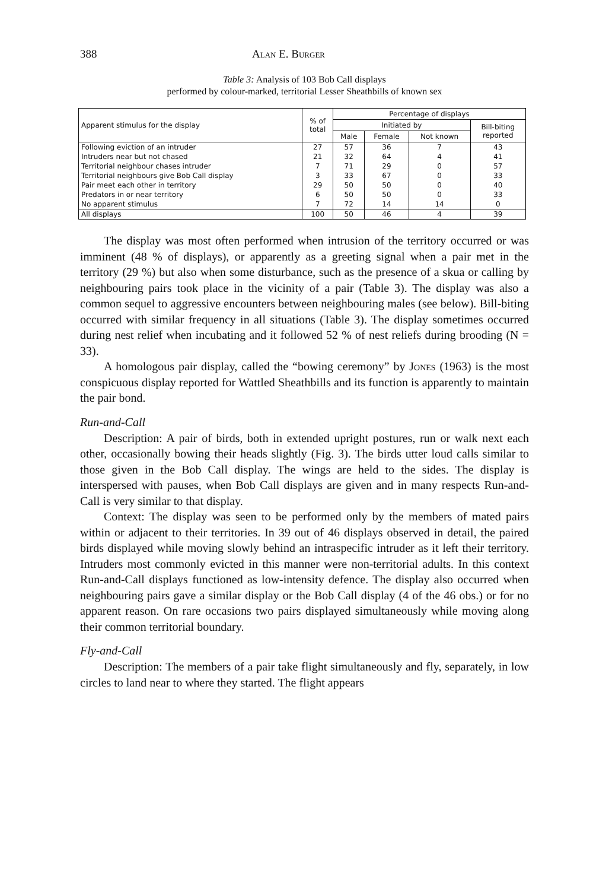388 Alan E. Burger
Table 3: Analysis of 103 Bob Call displays
performed by colour-marked, territorial Lesser Sheathbills of known sex
| Apparent stimulus for the display | % of total | Percentage of displays | | | |
| --- | --- | --- | --- | --- | --- |
| | | Initiated by | | | Bill-biting reported |
| | | Male | Female | Not known | |
| Following eviction of an intruder | 27 | 57 | 36 | 7 | 43 |
| Intruders near but not chased | 21 | 32 | 64 | 4 | 41 |
| Territorial neighbour chases intruder | 7 | 71 | 29 | 0 | 57 |
| Territorial neighbours give Bob Call display | 3 | 33 | 67 | 0 | 33 |
| Pair meet each other in territory | 29 | 50 | 50 | 0 | 40 |
| Predators in or near territory | 6 | 50 | 50 | 0 | 33 |
| No apparent stimulus | 7 | 72 | 14 | 14 | 0 |
| All displays | 100 | 50 | 46 | 4 | 39 |
The display was most often performed when intrusion of the territory occurred or was imminent (48 % of displays), or apparently as a greeting signal when a pair met in the territory (29 %) but also when some disturbance, such as the presence of a skua or calling by neighbouring pairs took place in the vicinity of a pair (Table 3). The display was also a common sequel to aggressive encounters between neighbouring males (see below). Bill-biting occurred with similar frequency in all situations (Table 3). The display sometimes occurred during nest relief when incubating and it followed 52 % of nest reliefs during brooding (N = 33).
A homologous pair display, called the “bowing ceremony” by Jones (1963) is the most conspicuous display reported for Wattled Sheathbills and its function is apparently to maintain the pair bond.
Run-and-Call
Description: A pair of birds, both in extended upright postures, run or walk next each other, occasionally bowing their heads slightly (Fig. 3). The birds utter loud calls similar to those given in the Bob Call display. The wings are held to the sides. The display is interspersed with pauses, when Bob Call displays are given and in many respects Run-and-Call is very similar to that display.
Context: The display was seen to be performed only by the members of mated pairs within or adjacent to their territories. In 39 out of 46 displays observed in detail, the paired birds displayed while moving slowly behind an intraspecific intruder as it left their territory. Intruders most commonly evicted in this manner were non-territorial adults. In this context Run-and-Call displays functioned as low-intensity defence. The display also occurred when neighbouring pairs gave a similar display or the Bob Call display (4 of the 46 obs.) or for no apparent reason. On rare occasions two pairs displayed simultaneously while moving along their common territorial boundary.
Fly-and-Call
Description: The members of a pair take flight simultaneously and fly, separately, in low circles to land near to where they started. The flight appears